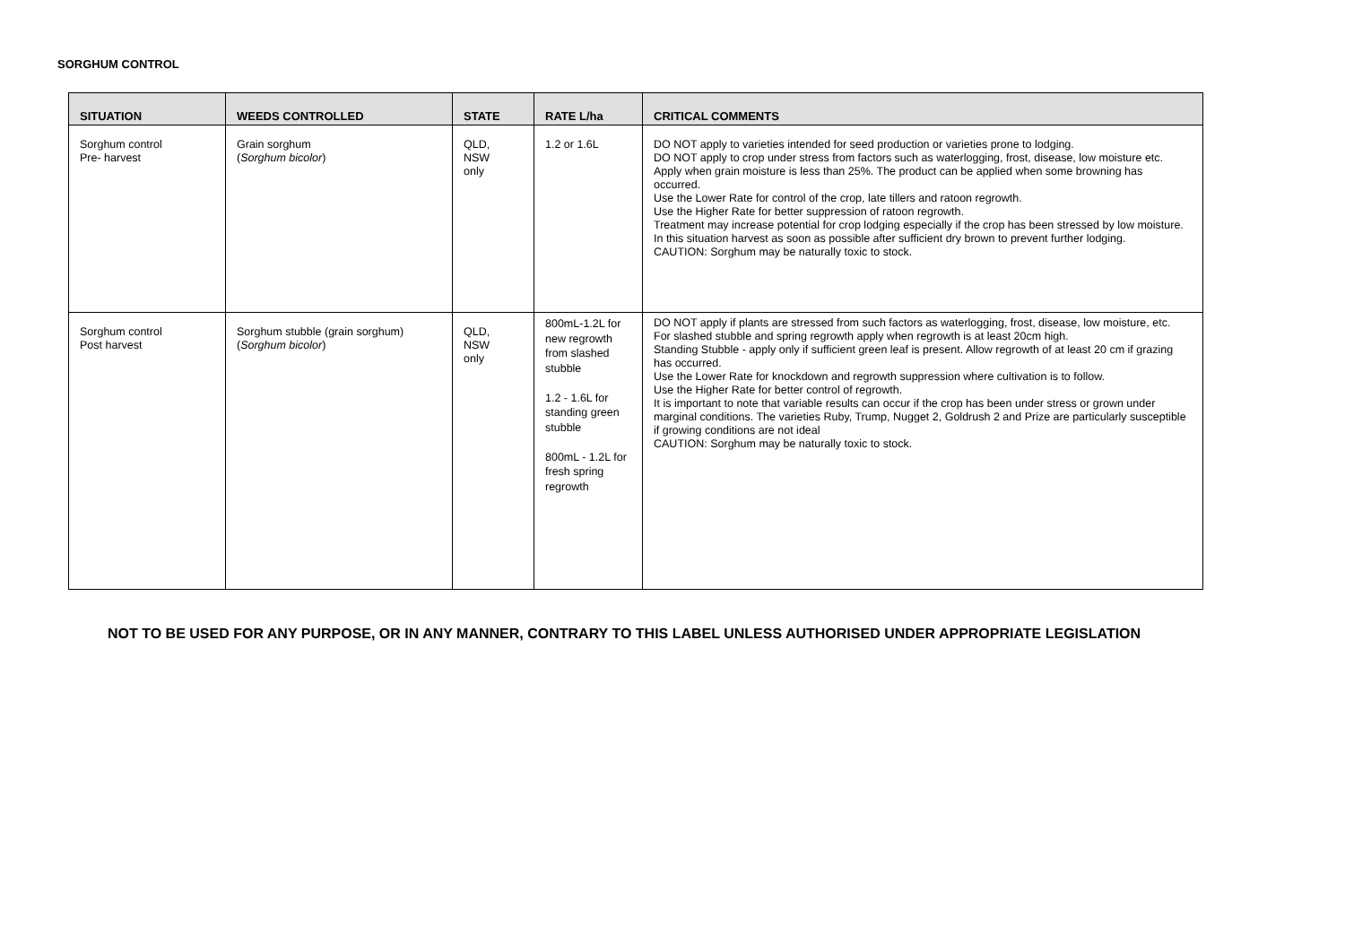SORGHUM CONTROL
| SITUATION | WEEDS CONTROLLED | STATE | RATE L/ha | CRITICAL COMMENTS |
| --- | --- | --- | --- | --- |
| Sorghum control Pre- harvest | Grain sorghum ( Sorghum bicolor ) | QLD, NSW only | 1.2 or 1.6L | DO NOT apply to varieties intended for seed production or varieties prone to lodging. DO NOT apply to crop under stress from factors such as waterlogging, frost, disease, low moisture etc. Apply when grain moisture is less than 25%. The product can be applied when some browning has occurred. Use the Lower Rate for control of the crop, late tillers and ratoon regrowth. Use the Higher Rate for better suppression of ratoon regrowth. Treatment may increase potential for crop lodging especially if the crop has been stressed by low moisture. In this situation harvest as soon as possible after sufficient dry brown to prevent further lodging. CAUTION: Sorghum may be naturally toxic to stock. |
| Sorghum control Post harvest | Sorghum stubble (grain sorghum) ( Sorghum bicolor ) | QLD, NSW only | 800mL-1.2L for new regrowth from slashed stubble 1.2 - 1.6L for standing green stubble 800mL - 1.2L for fresh spring regrowth | DO NOT apply if plants are stressed from such factors as waterlogging, frost, disease, low moisture, etc. For slashed stubble and spring regrowth apply when regrowth is at least 20cm high. Standing Stubble - apply only if sufficient green leaf is present. Allow regrowth of at least 20 cm if grazing has occurred. Use the Lower Rate for knockdown and regrowth suppression where cultivation is to follow. Use the Higher Rate for better control of regrowth. It is important to note that variable results can occur if the crop has been under stress or grown under marginal conditions. The varieties Ruby, Trump, Nugget 2, Goldrush 2 and Prize are particularly susceptible if growing conditions are not ideal CAUTION: Sorghum may be naturally toxic to stock. |
NOT TO BE USED FOR ANY PURPOSE, OR IN ANY MANNER, CONTRARY TO THIS LABEL UNLESS AUTHORISED UNDER APPROPRIATE LEGISLATION